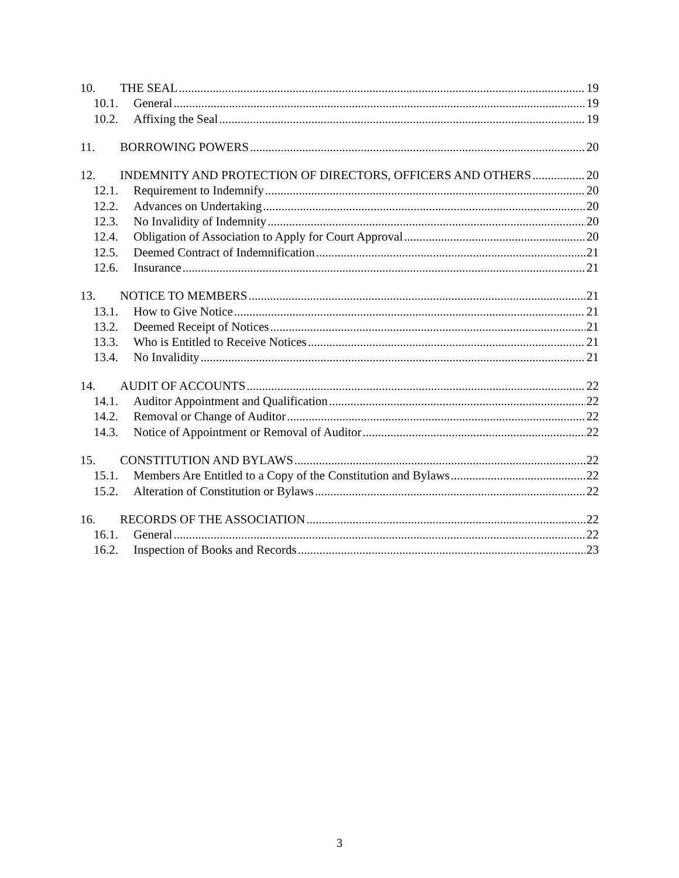10. THE SEAL 19
10.1. General 19
10.2. Affixing the Seal 19
11. BORROWING POWERS 20
12. INDEMNITY AND PROTECTION OF DIRECTORS, OFFICERS AND OTHERS 20
12.1. Requirement to Indemnify 20
12.2. Advances on Undertaking 20
12.3. No Invalidity of Indemnity 20
12.4. Obligation of Association to Apply for Court Approval 20
12.5. Deemed Contract of Indemnification 21
12.6. Insurance 21
13. NOTICE TO MEMBERS 21
13.1. How to Give Notice 21
13.2. Deemed Receipt of Notices 21
13.3. Who is Entitled to Receive Notices 21
13.4. No Invalidity 21
14. AUDIT OF ACCOUNTS 22
14.1. Auditor Appointment and Qualification 22
14.2. Removal or Change of Auditor 22
14.3. Notice of Appointment or Removal of Auditor 22
15. CONSTITUTION AND BYLAWS 22
15.1. Members Are Entitled to a Copy of the Constitution and Bylaws 22
15.2. Alteration of Constitution or Bylaws 22
16. RECORDS OF THE ASSOCIATION 22
16.1. General 22
16.2. Inspection of Books and Records 23
3